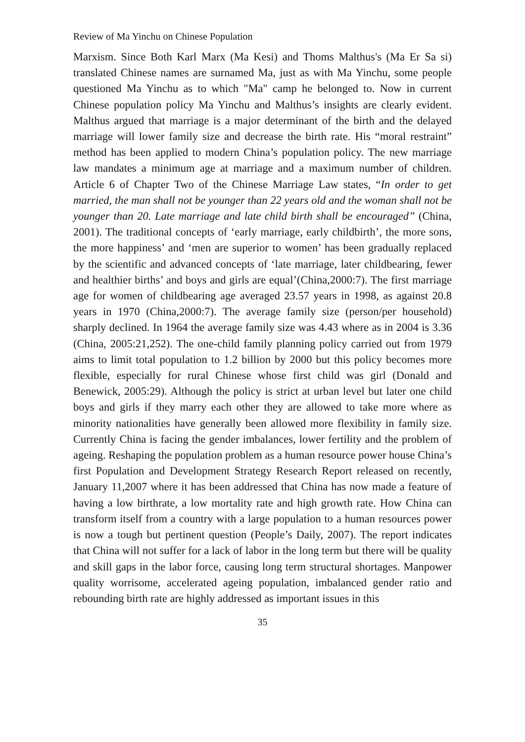Review of Ma Yinchu on Chinese Population
Marxism. Since Both Karl Marx (Ma Kesi) and Thoms Malthus's (Ma Er Sa si) translated Chinese names are surnamed Ma, just as with Ma Yinchu, some people questioned Ma Yinchu as to which "Ma" camp he belonged to. Now in current Chinese population policy Ma Yinchu and Malthus’s insights are clearly evident. Malthus argued that marriage is a major determinant of the birth and the delayed marriage will lower family size and decrease the birth rate. His “moral restraint” method has been applied to modern China’s population policy. The new marriage law mandates a minimum age at marriage and a maximum number of children. Article 6 of Chapter Two of the Chinese Marriage Law states, “In order to get married, the man shall not be younger than 22 years old and the woman shall not be younger than 20. Late marriage and late child birth shall be encouraged” (China, 2001). The traditional concepts of ‘early marriage, early childbirth’, the more sons, the more happiness’ and ‘men are superior to women’ has been gradually replaced by the scientific and advanced concepts of ‘late marriage, later childbearing, fewer and healthier births’ and boys and girls are equal’(China,2000:7). The first marriage age for women of childbearing age averaged 23.57 years in 1998, as against 20.8 years in 1970 (China,2000:7). The average family size (person/per household) sharply declined. In 1964 the average family size was 4.43 where as in 2004 is 3.36 (China, 2005:21,252). The one-child family planning policy carried out from 1979 aims to limit total population to 1.2 billion by 2000 but this policy becomes more flexible, especially for rural Chinese whose first child was girl (Donald and Benewick, 2005:29). Although the policy is strict at urban level but later one child boys and girls if they marry each other they are allowed to take more where as minority nationalities have generally been allowed more flexibility in family size. Currently China is facing the gender imbalances, lower fertility and the problem of ageing. Reshaping the population problem as a human resource power house China’s first Population and Development Strategy Research Report released on recently, January 11,2007 where it has been addressed that China has now made a feature of having a low birthrate, a low mortality rate and high growth rate. How China can transform itself from a country with a large population to a human resources power is now a tough but pertinent question (People’s Daily, 2007). The report indicates that China will not suffer for a lack of labor in the long term but there will be quality and skill gaps in the labor force, causing long term structural shortages. Manpower quality worrisome, accelerated ageing population, imbalanced gender ratio and rebounding birth rate are highly addressed as important issues in this
35